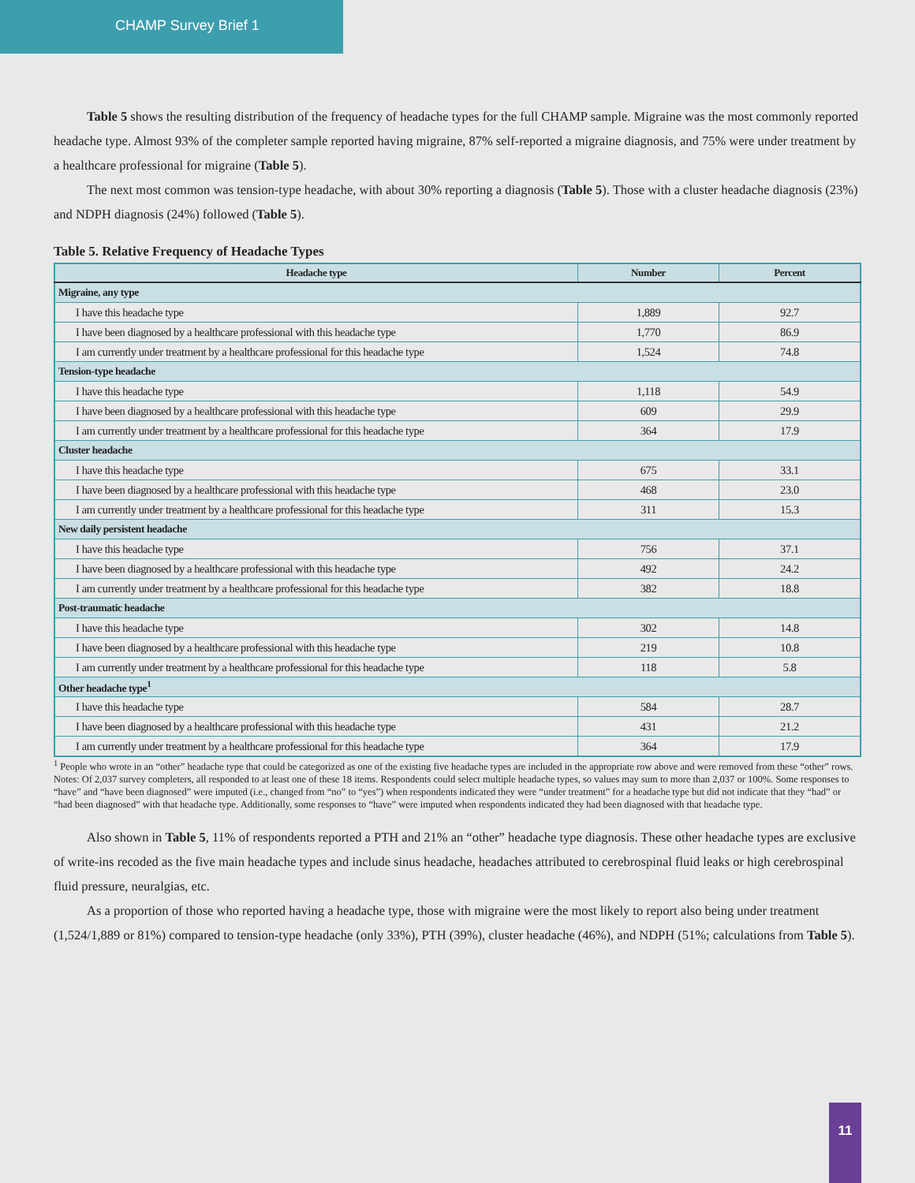CHAMP Survey Brief 1
Table 5 shows the resulting distribution of the frequency of headache types for the full CHAMP sample. Migraine was the most commonly reported headache type. Almost 93% of the completer sample reported having migraine, 87% self-reported a migraine diagnosis, and 75% were under treatment by a healthcare professional for migraine (Table 5).
The next most common was tension-type headache, with about 30% reporting a diagnosis (Table 5). Those with a cluster headache diagnosis (23%) and NDPH diagnosis (24%) followed (Table 5).
Table 5. Relative Frequency of Headache Types
| Headache type | Number | Percent |
| --- | --- | --- |
| Migraine, any type | | |
| I have this headache type | 1,889 | 92.7 |
| I have been diagnosed by a healthcare professional with this headache type | 1,770 | 86.9 |
| I am currently under treatment by a healthcare professional for this headache type | 1,524 | 74.8 |
| Tension-type headache | | |
| I have this headache type | 1,118 | 54.9 |
| I have been diagnosed by a healthcare professional with this headache type | 609 | 29.9 |
| I am currently under treatment by a healthcare professional for this headache type | 364 | 17.9 |
| Cluster headache | | |
| I have this headache type | 675 | 33.1 |
| I have been diagnosed by a healthcare professional with this headache type | 468 | 23.0 |
| I am currently under treatment by a healthcare professional for this headache type | 311 | 15.3 |
| New daily persistent headache | | |
| I have this headache type | 756 | 37.1 |
| I have been diagnosed by a healthcare professional with this headache type | 492 | 24.2 |
| I am currently under treatment by a healthcare professional for this headache type | 382 | 18.8 |
| Post-traumatic headache | | |
| I have this headache type | 302 | 14.8 |
| I have been diagnosed by a healthcare professional with this headache type | 219 | 10.8 |
| I am currently under treatment by a healthcare professional for this headache type | 118 | 5.8 |
| Other headache type<sup>1</sup> | | |
| I have this headache type | 584 | 28.7 |
| I have been diagnosed by a healthcare professional with this headache type | 431 | 21.2 |
| I am currently under treatment by a healthcare professional for this headache type | 364 | 17.9 |
<sup>1</sup> People who wrote in an “other” headache type that could be categorized as one of the existing five headache types are included in the appropriate row above and were removed from these “other” rows.
Notes: Of 2,037 survey completers, all responded to at least one of these 18 items. Respondents could select multiple headache types, so values may sum to more than 2,037 or 100%. Some responses to “have” and “have been diagnosed” were imputed (i.e., changed from “no” to “yes”) when respondents indicated they were “under treatment” for a headache type but did not indicate that they “had” or “had been diagnosed” with that headache type. Additionally, some responses to “have” were imputed when respondents indicated they had been diagnosed with that headache type.
Also shown in Table 5, 11% of respondents reported a PTH and 21% an “other” headache type diagnosis. These other headache types are exclusive of write-ins recoded as the five main headache types and include sinus headache, headaches attributed to cerebrospinal fluid leaks or high cerebrospinal fluid pressure, neuralgias, etc.
As a proportion of those who reported having a headache type, those with migraine were the most likely to report also being under treatment (1,524/1,889 or 81%) compared to tension-type headache (only 33%), PTH (39%), cluster headache (46%), and NDPH (51%; calculations from Table 5).
11